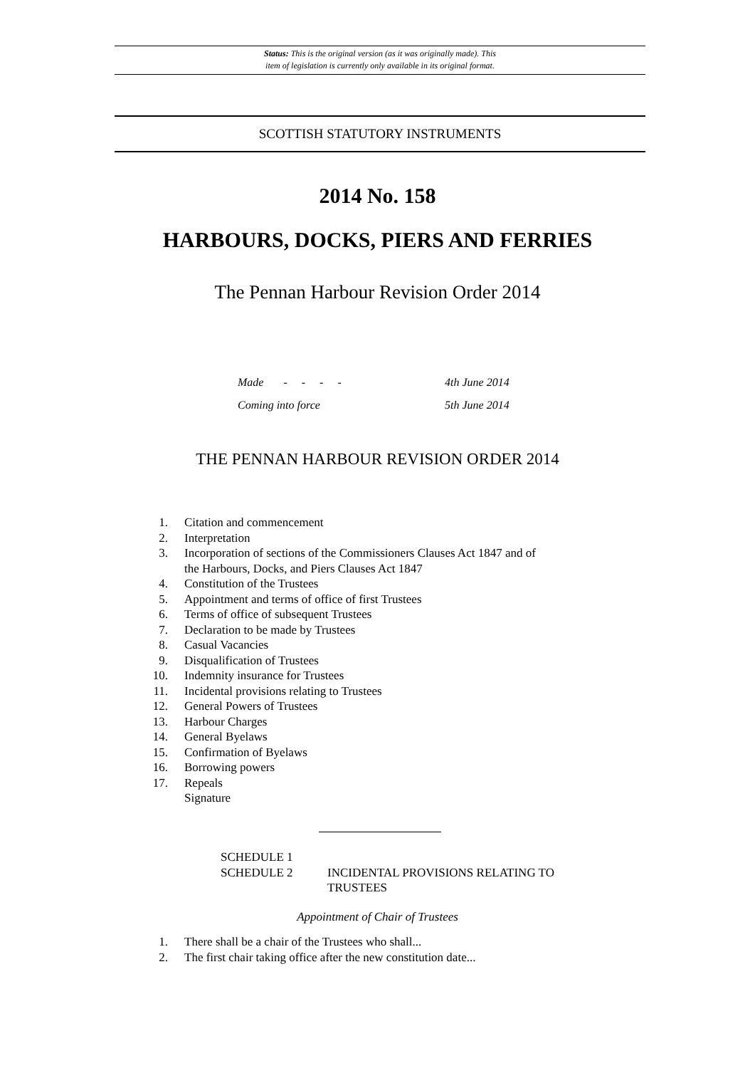Status: This is the original version (as it was originally made). This
item of legislation is currently only available in its original format.
SCOTTISH STATUTORY INSTRUMENTS
2014 No. 158
HARBOURS, DOCKS, PIERS AND FERRIES
The Pennan Harbour Revision Order 2014
Made - - - - 4th June 2014
Coming into force 5th June 2014
THE PENNAN HARBOUR REVISION ORDER 2014
1. Citation and commencement
2. Interpretation
3. Incorporation of sections of the Commissioners Clauses Act 1847 and of
the Harbours, Docks, and Piers Clauses Act 1847
4. Constitution of the Trustees
5. Appointment and terms of office of first Trustees
6. Terms of office of subsequent Trustees
7. Declaration to be made by Trustees
8. Casual Vacancies
9. Disqualification of Trustees
10. Indemnity insurance for Trustees
11. Incidental provisions relating to Trustees
12. General Powers of Trustees
13. Harbour Charges
14. General Byelaws
15. Confirmation of Byelaws
16. Borrowing powers
17. Repeals
Signature
SCHEDULE 1
SCHEDULE 2
INCIDENTAL PROVISIONS RELATING TO
TRUSTEES
Appointment of Chair of Trustees
1. There shall be a chair of the Trustees who shall...
2. The first chair taking office after the new constitution date...